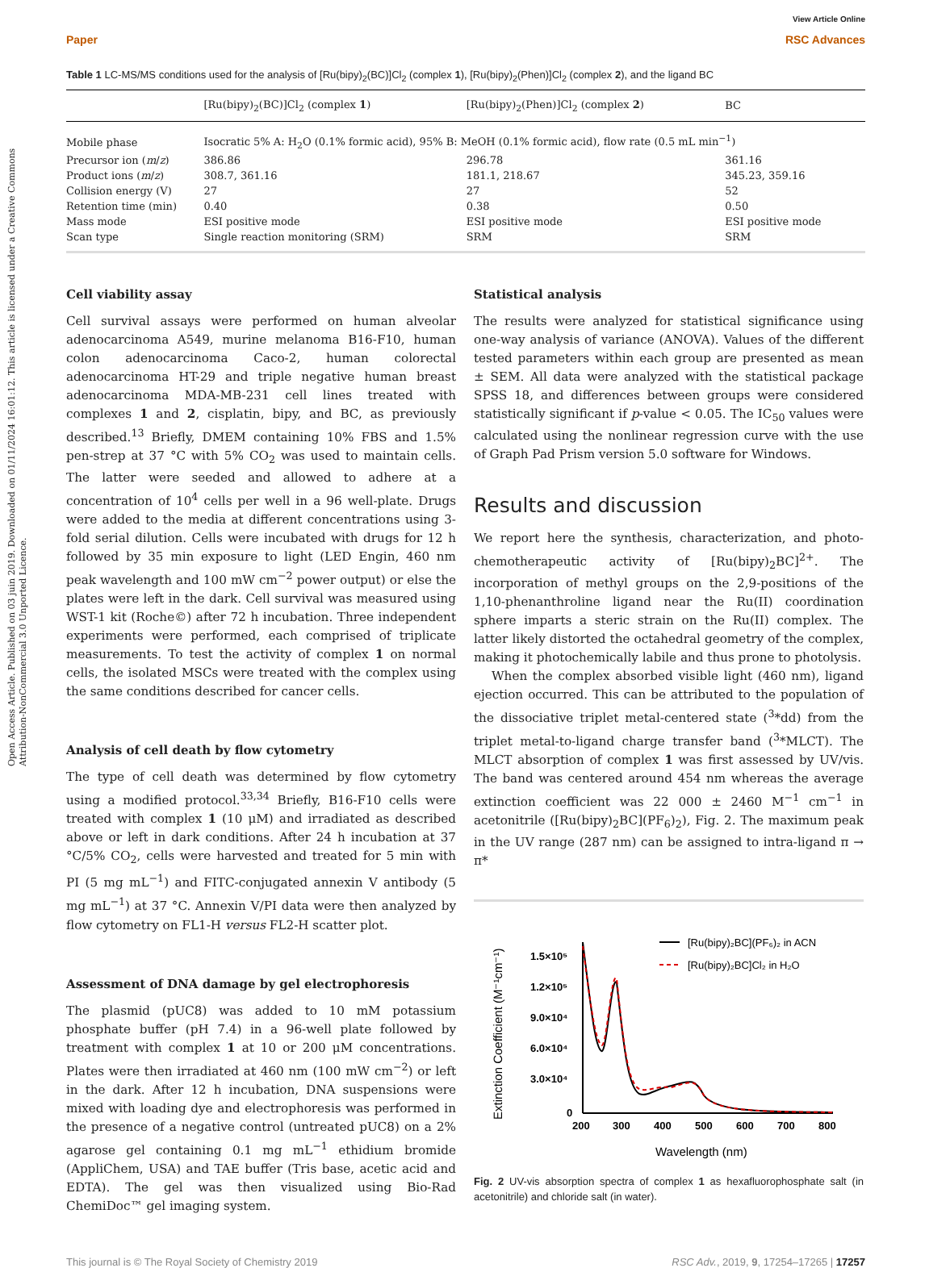Open Access Article. Published on 03 juin 2019. Downloaded on 01/11/2024 16:01:12. This article is licensed under a Creative Commons Attribution-NonCommercial 3.0 Unported Licence.
Paper View Article Online
RSC Advances
Table 1 LC-MS/MS conditions used for the analysis of [Ru(bipy)<sub>2</sub>(BC)]Cl<sub>2</sub> (complex 1), [Ru(bipy)<sub>2</sub>(Phen)]Cl<sub>2</sub> (complex 2), and the ligand BC
| | [Ru(bipy)<sub>2</sub>(BC)]Cl<sub>2</sub> (complex 1 ) | [Ru(bipy)<sub>2</sub>(Phen)]Cl<sub>2</sub> (complex 2 ) | BC |
| --- | --- | --- | --- |
| Mobile phase | Isocratic 5% A: H<sub>2</sub>O (0.1% formic acid), 95% B: MeOH (0.1% formic acid), flow rate (0.5 mL min<sup>−1</sup>) | | |
| Precursor ion ( m / z ) | 386.86 | 296.78 | 361.16 |
| Product ions ( m / z ) | 308.7, 361.16 | 181.1, 218.67 | 345.23, 359.16 |
| Collision energy (V) | 27 | 27 | 52 |
| Retention time (min) | 0.40 | 0.38 | 0.50 |
| Mass mode | ESI positive mode | ESI positive mode | ESI positive mode |
| Scan type | Single reaction monitoring (SRM) | SRM | SRM |
Cell viability assay
Cell survival assays were performed on human alveolar adenocarcinoma A549, murine melanoma B16-F10, human colon adenocarcinoma Caco-2, human colorectal adenocarcinoma HT-29 and triple negative human breast adenocarcinoma MDA-MB-231 cell lines treated with complexes 1 and 2, cisplatin, bipy, and BC, as previously described.<sup>13</sup> Briefly, DMEM containing 10% FBS and 1.5% pen-strep at 37 °C with 5% CO<sub>2</sub> was used to maintain cells. The latter were seeded and allowed to adhere at a concentration of 10<sup>4</sup> cells per well in a 96 well-plate. Drugs were added to the media at different concentrations using 3-fold serial dilution. Cells were incubated with drugs for 12 h followed by 35 min exposure to light (LED Engin, 460 nm peak wavelength and 100 mW cm<sup>−2</sup> power output) or else the plates were left in the dark. Cell survival was measured using WST-1 kit (Roche©) after 72 h incubation. Three independent experiments were performed, each comprised of triplicate measurements. To test the activity of complex 1 on normal cells, the isolated MSCs were treated with the complex using the same conditions described for cancer cells.
Analysis of cell death by flow cytometry
The type of cell death was determined by flow cytometry using a modified protocol.<sup>33,34</sup> Briefly, B16-F10 cells were treated with complex 1 (10 μM) and irradiated as described above or left in dark conditions. After 24 h incubation at 37 °C/5% CO<sub>2</sub>, cells were harvested and treated for 5 min with PI (5 mg mL<sup>−1</sup>) and FITC-conjugated annexin V antibody (5 mg mL<sup>−1</sup>) at 37 °C. Annexin V/PI data were then analyzed by flow cytometry on FL1-H versus FL2-H scatter plot.
Assessment of DNA damage by gel electrophoresis
The plasmid (pUC8) was added to 10 mM potassium phosphate buffer (pH 7.4) in a 96-well plate followed by treatment with complex 1 at 10 or 200 μM concentrations. Plates were then irradiated at 460 nm (100 mW cm<sup>−2</sup>) or left in the dark. After 12 h incubation, DNA suspensions were mixed with loading dye and electrophoresis was performed in the presence of a negative control (untreated pUC8) on a 2% agarose gel containing 0.1 mg mL<sup>−1</sup> ethidium bromide (AppliChem, USA) and TAE buffer (Tris base, acetic acid and EDTA). The gel was then visualized using Bio-Rad ChemiDoc™ gel imaging system.
Statistical analysis
The results were analyzed for statistical significance using one-way analysis of variance (ANOVA). Values of the different tested parameters within each group are presented as mean ± SEM. All data were analyzed with the statistical package SPSS 18, and differences between groups were considered statistically significant if p-value < 0.05. The IC<sub>50</sub> values were calculated using the nonlinear regression curve with the use of Graph Pad Prism version 5.0 software for Windows.
Results and discussion
We report here the synthesis, characterization, and photo-chemotherapeutic activity of [Ru(bipy)<sub>2</sub>BC]<sup>2+</sup>. The incorporation of methyl groups on the 2,9-positions of the 1,10-phenanthroline ligand near the Ru(II) coordination sphere imparts a steric strain on the Ru(II) complex. The latter likely distorted the octahedral geometry of the complex, making it photochemically labile and thus prone to photolysis.
When the complex absorbed visible light (460 nm), ligand ejection occurred. This can be attributed to the population of the dissociative triplet metal-centered state (<sup>3</sup>*dd) from the triplet metal-to-ligand charge transfer band (<sup>3</sup>*MLCT). The MLCT absorption of complex 1 was first assessed by UV/vis. The band was centered around 454 nm whereas the average extinction coefficient was 22 000 ± 2460 M<sup>−1</sup> cm<sup>−1</sup> in acetonitrile ([Ru(bipy)<sub>2</sub>BC](PF<sub>6</sub>)<sub>2</sub>), Fig. 2. The maximum peak in the UV range (287 nm) can be assigned to intra-ligand π → π*
Extinction Coefficient (M⁻¹cm⁻¹)
1.5×10⁵
1.2×10⁵
9.0×10⁴
6.0×10⁴
3.0×10⁴
0
200
300
400
500
600
700
800
Wavelength (nm)
[Ru(bipy)₂BC](PF₆)₂ in ACN
[Ru(bipy)₂BC]Cl₂ in H₂O
Fig. 2 UV-vis absorption spectra of complex 1 as hexafluorophosphate salt (in acetonitrile) and chloride salt (in water).
This journal is © The Royal Society of Chemistry 2019 RSC Adv., 2019, 9, 17254–17265 | 17257